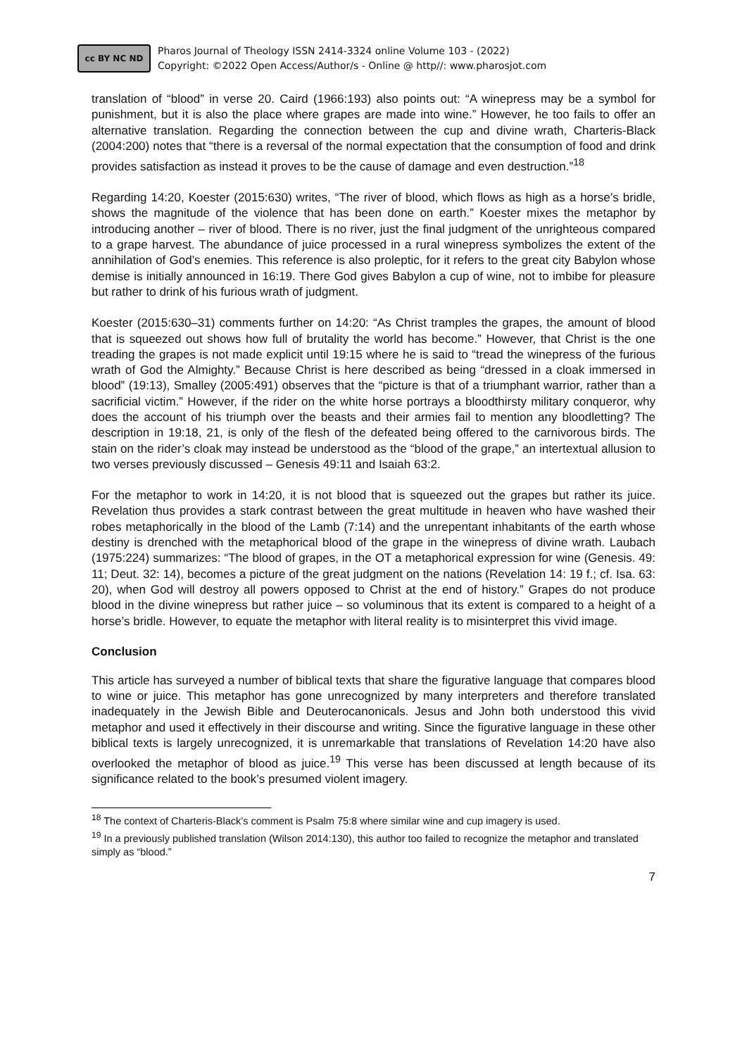cc BY NC ND
Pharos Journal of Theology ISSN 2414-3324 online Volume 103 - (2022)
Copyright: ©2022 Open Access/Author/s - Online @ http//: www.pharosjot.com
translation of “blood” in verse 20. Caird (1966:193) also points out: “A winepress may be a symbol for punishment, but it is also the place where grapes are made into wine.” However, he too fails to offer an alternative translation. Regarding the connection between the cup and divine wrath, Charteris-Black (2004:200) notes that “there is a reversal of the normal expectation that the consumption of food and drink provides satisfaction as instead it proves to be the cause of damage and even destruction.”<sup>18</sup>
Regarding 14:20, Koester (2015:630) writes, “The river of blood, which flows as high as a horse’s bridle, shows the magnitude of the violence that has been done on earth.” Koester mixes the metaphor by introducing another – river of blood. There is no river, just the final judgment of the unrighteous compared to a grape harvest. The abundance of juice processed in a rural winepress symbolizes the extent of the annihilation of God’s enemies. This reference is also proleptic, for it refers to the great city Babylon whose demise is initially announced in 16:19. There God gives Babylon a cup of wine, not to imbibe for pleasure but rather to drink of his furious wrath of judgment.
Koester (2015:630–31) comments further on 14:20: “As Christ tramples the grapes, the amount of blood that is squeezed out shows how full of brutality the world has become.” However, that Christ is the one treading the grapes is not made explicit until 19:15 where he is said to “tread the winepress of the furious wrath of God the Almighty.” Because Christ is here described as being “dressed in a cloak immersed in blood” (19:13), Smalley (2005:491) observes that the “picture is that of a triumphant warrior, rather than a sacrificial victim.” However, if the rider on the white horse portrays a bloodthirsty military conqueror, why does the account of his triumph over the beasts and their armies fail to mention any bloodletting? The description in 19:18, 21, is only of the flesh of the defeated being offered to the carnivorous birds. The stain on the rider’s cloak may instead be understood as the “blood of the grape,” an intertextual allusion to two verses previously discussed – Genesis 49:11 and Isaiah 63:2.
For the metaphor to work in 14:20, it is not blood that is squeezed out the grapes but rather its juice. Revelation thus provides a stark contrast between the great multitude in heaven who have washed their robes metaphorically in the blood of the Lamb (7:14) and the unrepentant inhabitants of the earth whose destiny is drenched with the metaphorical blood of the grape in the winepress of divine wrath. Laubach (1975:224) summarizes: “The blood of grapes, in the OT a metaphorical expression for wine (Genesis. 49: 11; Deut. 32: 14), becomes a picture of the great judgment on the nations (Revelation 14: 19 f.; cf. Isa. 63: 20), when God will destroy all powers opposed to Christ at the end of history.” Grapes do not produce blood in the divine winepress but rather juice – so voluminous that its extent is compared to a height of a horse’s bridle. However, to equate the metaphor with literal reality is to misinterpret this vivid image.
Conclusion
This article has surveyed a number of biblical texts that share the figurative language that compares blood to wine or juice. This metaphor has gone unrecognized by many interpreters and therefore translated inadequately in the Jewish Bible and Deuterocanonicals. Jesus and John both understood this vivid metaphor and used it effectively in their discourse and writing. Since the figurative language in these other biblical texts is largely unrecognized, it is unremarkable that translations of Revelation 14:20 have also overlooked the metaphor of blood as juice.<sup>19</sup> This verse has been discussed at length because of its significance related to the book’s presumed violent imagery.
<sup>18</sup> The context of Charteris-Black’s comment is Psalm 75:8 where similar wine and cup imagery is used.
<sup>19</sup> In a previously published translation (Wilson 2014:130), this author too failed to recognize the metaphor and translated simply as “blood.”
7